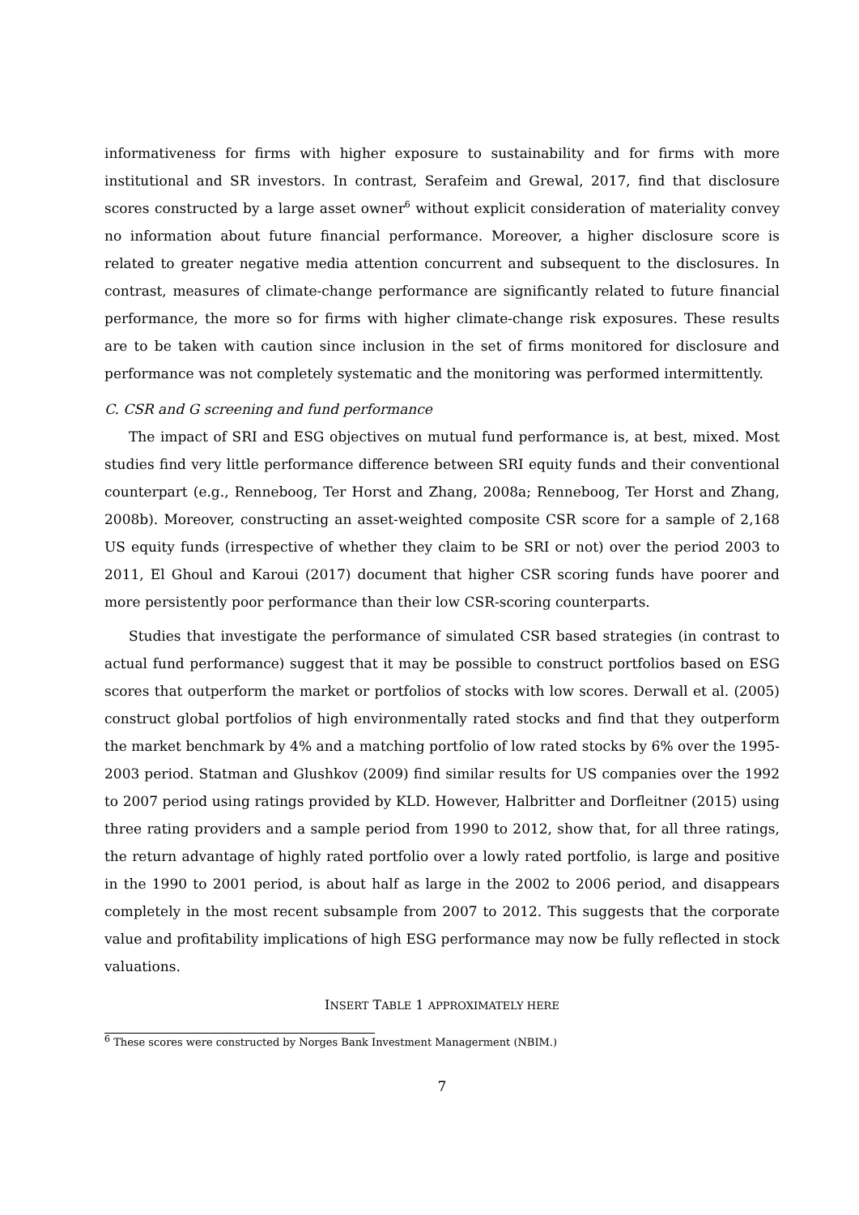informativeness for firms with higher exposure to sustainability and for firms with more institutional and SR investors. In contrast, Serafeim and Grewal, 2017, find that disclosure scores constructed by a large asset owner<sup>6</sup> without explicit consideration of materiality convey no information about future financial performance. Moreover, a higher disclosure score is related to greater negative media attention concurrent and subsequent to the disclosures. In contrast, measures of climate-change performance are significantly related to future financial performance, the more so for firms with higher climate-change risk exposures. These results are to be taken with caution since inclusion in the set of firms monitored for disclosure and performance was not completely systematic and the monitoring was performed intermittently.
C. CSR and G screening and fund performance
The impact of SRI and ESG objectives on mutual fund performance is, at best, mixed. Most studies find very little performance difference between SRI equity funds and their conventional counterpart (e.g., Renneboog, Ter Horst and Zhang, 2008a; Renneboog, Ter Horst and Zhang, 2008b). Moreover, constructing an asset-weighted composite CSR score for a sample of 2,168 US equity funds (irrespective of whether they claim to be SRI or not) over the period 2003 to 2011, El Ghoul and Karoui (2017) document that higher CSR scoring funds have poorer and more persistently poor performance than their low CSR-scoring counterparts.
Studies that investigate the performance of simulated CSR based strategies (in contrast to actual fund performance) suggest that it may be possible to construct portfolios based on ESG scores that outperform the market or portfolios of stocks with low scores. Derwall et al. (2005) construct global portfolios of high environmentally rated stocks and find that they outperform the market benchmark by 4% and a matching portfolio of low rated stocks by 6% over the 1995-2003 period. Statman and Glushkov (2009) find similar results for US companies over the 1992 to 2007 period using ratings provided by KLD. However, Halbritter and Dorfleitner (2015) using three rating providers and a sample period from 1990 to 2012, show that, for all three ratings, the return advantage of highly rated portfolio over a lowly rated portfolio, is large and positive in the 1990 to 2001 period, is about half as large in the 2002 to 2006 period, and disappears completely in the most recent subsample from 2007 to 2012. This suggests that the corporate value and profitability implications of high ESG performance may now be fully reflected in stock valuations.
INSERT TABLE 1 APPROXIMATELY HERE
<sup>6</sup> These scores were constructed by Norges Bank Investment Managerment (NBIM.)
7